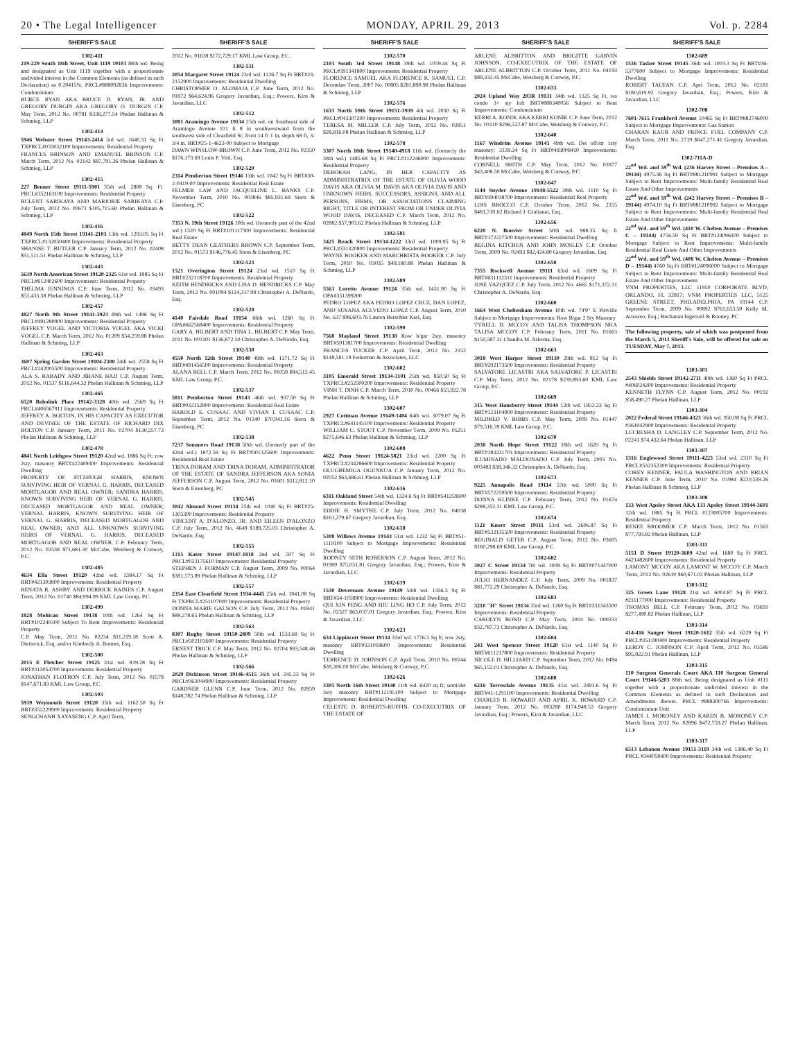20 • The Legal Intelligencer MONDAY, APRIL 29, 2013 Vol. p. 2284
SHERIFF'S SALE
1302-411
219-229 South 18th Street, Unit 1119 19103 88th wd. Being and designated as Unit 1119 together with a proportionate undivided interest in the Common Elements (as defined in such Declaration) as 0.20415%. PRCL#888092836 Improvements: Condominium
BURCE RYAN AKA BRUCE D. RYAN, JR. AND GREGORY DURGIN AKA GREGORY O. DURGIN C.P. May Term, 2012 No. 00781 $338,277.54 Phelan Hallinan & Schmieg, LLP
1302-414
5946 Webster Street 19143-2414 3rd wd. 1640.31 Sq Ft TXPRCL#033032100 Improvements: Residential Property
FRANCES BRINSON AND EMANUEL BRINSON C.P. March Term, 2012 No. 02142 $87,791.26 Phelan Hallinan & Schmieg, LLP
1302-415
227 Benner Street 19111-5901 35th wd. 2808 Sq. Ft. PRCL#352163100 Improvements: Residential Property
BULENT SARIKAYA AND MARJORIE SARIKAYA C.P. July Term, 2012 No. 00671 $105,715.60 Phelan Hallinan & Schmieg, LLP
1302-416
4849 North 15th Street 19141-2103 13th wd. 1293.05 Sq Ft TXPRCL#132050400 Improvements: Residential Property
SHANISE T. BUTLER C.P. January Term, 2012 No. 02408 $31,511.51 Phelan Hallinan & Schmieg, LLP
1302-443
5639 North American Street 19120-2325 61st wd. 1885 Sq Ft PRCL#612402600 Improvements: Residential Property
THELMA JENNINGS C.P. June Term, 2012 No. 03493 $53,433.38 Phelan Hallinan & Schmieg, LLP
1302-457
4827 North 9th Street 19141-3923 49th wd. 1496 Sq Ft PRCL#491280900 Improvements: Residential Property
JEFFREY VOGEL AND VICTORIA VOGEL AKA VICKI VOGEL C.P. March Term, 2012 No. 01209 $54,259.88 Phelan Hallinan & Schmieg, LLP
1302-463
3607 Spring Garden Street 19104-2300 24th wd. 2558 Sq Ft PRCL#242005500 Improvements: Residential Property
ALA S. RABADY AND JIHANE HAJJ C.P. August Term, 2012 No. 01537 $116,644.32 Phelan Hallinan & Schmieg, LLP
1302-465
6520 Bobolink Place 19142-3328 40th wd. 2569 Sq Ft PRCL#406567911 Improvements: Residential Property
JEFFREY A. BOLTON, IN HIS CAPACITY AS EXECUTOR AND DEVISEE OF THE ESTATE OF RICHARD DIX BOLTON C.P. January Term, 2011 No. 02704 $130,257.73 Phelan Hallinan & Schmieg, LLP
1302-478
4841 North Leithgow Street 19120 42nd wd. 1886 Sq Ft; row 2sty, masonry BRT#422469300 Improvements: Residential Dwelling
PROPERTY OF FITZHUGH HARRIS, KNOWN SURVIVING HEIR OF VERNAL G. HARRIS, DECEASED MORTGAGOR AND REAL OWNER; SANDRA HARRIS, KNOWN SURVIVING HEIR OF VERNAL G. HARRIS, DECEASED MORTGAGOR AND REAL OWNER; VERNAL HARRIS, KNOWN SURVIVING HEIR OF VERNAL G. HARRIS, DECEASED MORTGAGOR AND REAL OWNER; AND ALL UNKNOWN SURVIVING HEIRS OF VERNAL G. HARRIS, DECEASED MORTGAGOR AND REAL OWNER. C.P. February Term, 2012 No. 02538 $71,681.30 McCabe, Weisberg & Conway, P.C.
1302-485
4634 Ella Street 19120 42nd wd. 1384.17 Sq Ft BRT#421303800 Improvements: Residential Property
RENATA R. ASHBY AND DERRICK BAINES C.P. August Term, 2012 No. 01740 $84,994.99 KML Law Group, P.C.
1302-499
1828 Mohican Street 19138 10th wd. 1264 Sq Ft BRT#102240300 Subject To Rent Improvements: Residential Property
C.P. May Term, 2011 No. 02234 $11,219.18 Scott A. Dietterick, Esq. and/or Kimberly A. Bonner, Esq.,
1302-500
2015 E Fletcher Street 19125 31st wd. 819.28 Sq Ft BRT#313054700 Improvements: Residential Property
JONATHAN FLOTRON C.P. July Term, 2012 No. 01578 $147,671.83 KML Law Group, P.C.
1302-503
5939 Weymouth Street 19120 35th wd. 1162.50 Sq Ft BRT#352229900 Improvements: Residential Property
SENGCHANH XAYASENG C.P. April Term,
SHERIFF'S SALE
2012 No. 01638 $172,729.17 KML Law Group, P.C.
1302-511
2054 Margaret Street 19124 23rd wd. 1126.7 Sq Ft BRT#23-2152900 Improvements: Residential Dwelling
CHRISTOPHER O. ALOMAJA C.P. June Term, 2012 No. 01872 $64,624.96 Gregory Javardian, Esq.; Powers, Kirn & Javardian, LLC
1302-512
3081 Aramingo Avenue 19134 25th wd. on Southeast side of Aramingo Avenue 101 ft 8 in southwestward from the southwest side of Clearfield St; front 14 ft 1 in, depth 68 ft, 3-3/4 in. BRT#25-1-4623-00 Subject to Mortgage
DAWN WINSLOW-BROWN C.P. June Term, 2012 No. 02350 $176,173.69 Louis P. Vitti, Esq.
1302-520
2314 Pemberton Street 19146 13th wd. 1042 Sq Ft BRT#30-2-0419-00 Improvements: Residential Real Estate
FELMER LAW AND JACQUELINE L. BANKS C.P. November Term, 2010 No. 003846 $85,931.68 Stern & Eisenberg, PC
1302-522
7353 N. 19th Street 19126 10th wd. (formerly part of the 42nd wd.) 1320 Sq Ft BRT#101117300 Improvements: Residential Real Estate
BETTY DEAN GEATHERS BROWN C.P. September Term, 2012 No. 01573 $146,776.45 Stern & Eisenberg, PC
1302-523
1521 Overington Street 19124 23rd wd. 1510 Sq Ft BRT#232118700 Improvements: Residential Property
KEITH HENDRICKS AND LISA D. HENDRICKS C.P. May Term, 2012 No. 001094 $124,317.99 Christopher A. DeNardo, Esq.
1302-528
4140 Fairdale Road 19154 66th wd. 1260 Sq Ft OPA#662568400 Improvements: Residential Property
GARY A. HILBERT AND TINA L. HILBERT C.P. May Term, 2011 No. 003101 $136,872.50 Christopher A. DeNardo, Esq.
1302-530
4550 North 12th Street 19140 49th wd. 1371.72 Sq Ft BRT#491456500 Improvements: Residential Property
ALANA BELL C.P. March Term, 2012 No. 01059 $84,512.45 KML Law Group, P.C.
1302-537
5811 Pemberton Street 19143 46th wd. 937.50 Sq Ft BRT#032152800 Improvements: Residential Real Estate
HAROLD E. CUSAAC AND VIVIAN I. CUSAAC C.P. September Term, 2012 No. 01340 $70,941.16 Stern & Eisenberg, PC
1302-538
7237 Sommers Road 19138 50th wd. (formerly part of the 42nd wd.) 1872.59 Sq Ft BRT#501325600 Improvements: Residential Real Estate
TRINA DORAM AND TRINA DORAM, ADMINISTRATOR OF THE ESTATE OF SANDRA JEFFERSON AKA SONIA JEFFERSON C.P. August Term, 2012 No. 01601 $112,812.10 Stern & Eisenberg, PC
1302-545
3042 Almond Street 19134 25th wd. 1040 Sq Ft BRT#25-1305300 Improvements: Residential Property
VINCENT A. D'ALONZO, JR. AND EILEEN D'ALONZO C.P. July Term, 2012 No. 4649 $189,725.03 Christopher A. DeNardo, Esq.
1302-555
1315 Kater Street 19147-1818 2nd wd. 507 Sq Ft PRCL#023175610 Improvements: Residential Property
STEPHEN J. FORMAN C.P. August Term, 2009 No. 00064 $381,573.89 Phelan Hallinan & Schmieg, LLP
1302-557
2354 East Clearfield Street 1934-4445 25th wd. 1041.08 Sq Ft TXPRCL#251107000 Improvements: Residential Property
DONNA MARIE GALSON C.P. July Term, 2012 No. 01841 $88,278.65 Phelan Hallinan & Schmieg, LLP
1302-563
8307 Rugby Street 19150-2809 50th wd. 1533.68 Sq Ft PRCL#502103600 Improvements: Residential Property
ERNEST TRICE C.P. May Term, 2012 No. 02704 $93,548.46 Phelan Hallinan & Schmieg, LLP
1302-566
2029 Dickinson Street 19146-4515 36th wd. 245.23 Sq Ft PRCL#363044900 Improvements: Residential Property
GARDNER GLENN C.P. June Term, 2012 No. 02859 $148,782.74 Phelan Hallinan & Schmieg, LLP
SHERIFF'S SALE
1302-570
2103 South 3rd Street 19148 39th wd. 1059.44 Sq Ft PRCL#391341800 Improvements: Residential Property
FLORENCE SAMUEL AKA FLORENCE K. SAMUEL C.P. December Term, 2007 No. 00805 $281,890.98 Phelan Hallinan & Schmieg, LLP
1302-576
1633 North 59th Street 19151-3939 4th wd. 2030 Sq Ft PRCL#043307200 Improvements: Residential Property
TERESA M. MILLER C.P. July Term, 2012 No. 02851 $28,816.08 Phelan Hallinan & Schmieg, LLP
1302-578
3307 North 18th Street 19140-4918 11th wd. (formerly the 38th wd.) 1485.68 Sq Ft PRCL#112246000 Improvements: Residential Property
DEBORAH LANG, IN HER CAPACITY AS ADMINISTRATRIX OF THE ESTATE OF OLIVIA WOOD DAVIS AKA OLIVIA M. DAVIS AKA OLIVIA DAVIS AND UNKNOWN HEIRS, SUCCESSORS, ASSIGNS, AND ALL PERSONS, FIRMS, OR ASSOCIATIONS CLAIMING RIGHT, TITLE OR INTEREST FROM OR UNDER OLIVIA WOOD DAVIS, DECEASED C.P. March Term, 2012 No. 02882 $57,903.62 Phelan Hallinan & Schmieg, LLP
1302-581
3425 Reach Street 19134-1222 33rd wd. 1009.95 Sq Ft PRCL#331320800 Improvements: Residential Property
WAYNE BOOKER AND MARCHRISTA BOOKER C.P. July Term, 2010 No. 03035 $49,180.88 Phelan Hallinan & Schmieg, LLP
1302-589
5563 Loretto Avenue 19124 35th wd. 1431.90 Sq Ft OPA#351399200
PEDRO LOPEZ AKA PEDRO LOPEZ CRUZ, DAN LOPEZ, AND SUSANA ACEVEDO LOPEZ C.P. August Term, 2010 No. 637 $96,603.76 Lauren Berschler Karl, Esq.
1302-590
7568 Mayland Street 19138 Row b/gar 2sty, masonry BRT#501381700 Improvements: Residential Dwelling
FRANCES TUCKER C.P. April Term, 2012 No. 2352 $148,581.19 Federman & Associates, LLC
1302-602
3105 Emerald Street 19134-3101 25th wd. 850.50 Sq Ft TXPRCL#252500200 Improvements: Residential Property
VINH T. DINH C.P. March Term, 2010 No. 00466 $55,922.78 Phelan Hallinan & Schmieg, LLP
1302-607
2927 Cottman Avenue 19149-1404 64th wd. 3079.07 Sq Ft TXPRCL#641145100 Improvements: Residential Property
WILLIAM C. STOUT C.P. November Term, 2009 No. 05251 $275,646.63 Phelan Hallinan & Schmieg, LLP
1302-608
4622 Penn Street 19124-5821 23rd wd. 2200 Sq Ft TXPRCL#234286600 Improvements: Residential Property
OLUGBEMIGA OGUNKUA C.P. January Term, 2012 No. 02052 $63,686.61 Phelan Hallinan & Schmieg, LLP
1302-616
6311 Oakland Street 54th wd. 1324.6 Sq Ft BRT#541259600 Improvements: Residential Dwelling
EDDIE H. SMYTHE C.P. July Term, 2012 No. 04038 $161,279.67 Gregory Javardian, Esq.
1302-618
5308 Willows Avenue 19143 51st wd. 1232 Sq Ft BRT#51-1119100 Subject to Mortgage Improvements: Residential Dwelling
RODNEY SETH ROBERSON C.P. August Term, 2012 No. 01900 $75,051.81 Gregory Javardian, Esq.; Powers, Kirn & Javardian, LLC
1302-619
1530 Devereaux Avenue 19149 54th wd. 1356.3 Sq Ft BRT#54-1058900 Improvements: Residential Dwelling
QUI XIN PENG AND HIU LING HO C.P. July Term, 2012 No. 02327 $63,037.01 Gregory Javardian, Esq.; Powers, Kirn & Javardian, LLC
1302-623
634 Lippincott Street 19134 33rd wd. 1776.5 Sq ft; row 2sty, masonry BRT#331018600 Improvements: Residential Dwelling
TERRENCE D. JOHNSON C.P. April Term, 2010 No. 00244 $39,306.00 McCabe, Weisberg & Conway, P.C.
1302-626
3305 North 16th Street 19140 11th wd. 6420 sq ft; semi/det 3sty masonry BRT#112195100 Subject to Mortgage Improvements: Residential Dwelling
CELESTE D. ROBERTS-RUFFIN, CO-EXECUTRIX OF THE ESTATE OF
SHERIFF'S SALE
ARLENE ALBRITTON AND BRIGITTE GARVIN JOHNSON, CO-EXECUTRIX OF THE ESTATE OF ARLENE ALBRITTON C.P. October Term, 2011 No. 04193 $89,332.45 McCabe, Weisberg & Conway, P.C.
1302-633
2024 Upland Way 203R 19131 34th wd. 1325 Sq Ft, res condo 3+ sty loft BRT#888340056 Subject to Rent Improvements: Condominium
KERRI A. KONIK AKA KERRI KONIK C.P. June Term, 2012 No. 03110 $296,522.87 McCabe, Weisberg & Conway, P.C.
1302-640
1167 Windrim Avenue 19141 49th wd. Det off/str 1sty masonry; 3139.24 Sq Ft BRT#493008410 Improvements: Residential Dwelling
CORNELL SMITH C.P. May Term, 2012 No. 03977 $43,408.50 McCabe, Weisberg & Conway, P.C.
1302-647
1144 Snyder Avenue 19148-5522 39th wd. 1110 Sq Ft BRT#394038700 Improvements: Residential Real Property
LOIS BROCCO C.P. October Term, 2012 No. 2355 $481,710.62 Richard J. Giulianai, Esq.
1302-656
6220 N. Bouvier Street 50th wd. 988.35 Sq ft BRT#172227500 Improvements: Residential Dwelling
REGINA KITCHEN AND JOHN MOSLEY C.P. October Term, 2009 No. 02493 $82,424.80 Gregory Javardian, Esq.
1302-658
7355 Rockwell Avenue 19111 63rd wd. 1609 Sq Ft BRT#631112311 Improvements: Residential Property
JOSE VAZQUEZ C.P. July Term, 2012 No. 4665 $171,372.31 Christopher A. DeNardo, Esq.
1302-660
1664 West Cheltenham Avenue 10th wd. 74'9" E Pittville Subject to Mortgage Improvements: Row B/gar 2 Sty Masonry
TYRELL D. MCCOY AND TALISA THOMPSON NKA TALISA MCCOY C.P. February Term, 2011 No. 01663 $150,587.31 Chandra M. Arkema, Esq.
1302-663
3018 West Harper Street 19130 29th wd. 812 Sq Ft BRT#292173500 Improvements: Residential Property
SALVATORE LICASTRI AKA SALVATORE P. LICASTRI C.P. May Term, 2012 No. 02178 $239,893.60 KML Law Group, P.C.
1302-669
315 West Hansberry Street 19144 12th wd. 1852.23 Sq Ft BRT#123104900 Improvements: Residential Property
MILDRED V. BIBBS C.P. May Term, 2009 No. 01447 $79,516.39 KML Law Group, P.C.
1302-670
2038 North Hope Street 19122 18th wd. 1620 Sq Ft BRT#183231701 Improvements: Residential Property
ILUMINADO MALDONADO C.P. July Term, 2003 No. 003483 $38,346.32 Christopher A. DeNardo, Esq.
1302-673
9225 Annapolis Road 19114 57th wd. 5000 Sq Ft BRT#572259500 Improvements: Residential Property
DONNA KLINKE C.P. February Term, 2012 No. 01674 $288,352.31 KML Law Group, P.C.
1302-674
1121 Knorr Street 19111 53rd wd. 2606.87 Sq Ft BRT#532135500 Improvements: Residential Property
REGINALD GETER C.P. August Term, 2012 No. 03605 $160,298.69 KML Law Group, P.C.
1302-682
3027 C Street 19134 7th wd. 1008 Sq Ft BRT#071447000 Improvements: Residential Property
JULIO HERNANDEZ C.P. July Term, 2009 No. 001837 $81,772.29 Christopher A. DeNardo, Esq.
1302-683
3210 "H" Street 19134 33rd wd. 1260 Sq Ft BRT#331343500 Improvements: Residential Property
CAROLYN BOND C.P. May Term, 2004 No. 000333 $32,787.73 Christopher A. DeNardo, Esq.
1302-684
243 West Spencer Street 19120 61st wd. 1140 Sq Ft BRT#611217800 Improvements: Residential Property
NICOLE D. HILLIARD C.P. September Term, 2012 No. 0494 $65,152.01 Christopher A. DeNardo, Esq.
1302-688
6216 Torresdale Avenue 19135 41st wd. 2491.6 Sq Ft BRT#41-1291100 Improvements: Residential Dwelling
CHARLES B. HOWARD AND APRIL K. HOWARD C.P. January Term, 2012 No. 003280 $174,948.53 Gregory Javardian, Esq.; Powers, Kirn & Javardian, LLC
SHERIFF'S SALE
1302-689
1536 Tasker Street 19145 36th wd. 1003.3 Sq Ft BRT#36-5377600 Subject to Mortgage Improvements: Residential Dwelling
ROBERT TAUFAN C.P. Apri Term, 2012 No. 02181 $180,619.92 Gregory Javardian, Esq.; Powers, Kirn & Javardian, LLC
1302-708
7601-7615 Frankford Avenue 10465 Sq Ft BRT#882746000 Subject to Mortgage Improvements: Gas Station
CHARAN KAUR AND PRINCE FUEL COMPANY C.P. March Term, 2011 No. 2719 $647,271.41 Gregory Javardian, Esq.
1302-711A-D
22<sup>nd</sup> Wd. and 59<sup>th</sup> Wd. (236 Harvey Street – Premises A – 19144) 4975.36 Sq Ft BRT#881210991 Subject to Mortgage Subject to Rent Improvements: Multi-family Residential Real Estate And Other Improvements
22<sup>nd</sup> Wd. and 59<sup>th</sup> Wd. (242 Harvey Street – Premises B – 19144) 4974.10 Sq Ft BRT#881210992 Subject to Mortgage Subject to Rent Improvements: Multi-family Residential Real Estate And Other Improvements
22<sup>nd</sup> Wd. and 59<sup>th</sup> Wd. (410 W. Chelten Avenue – Premises C – 19144) 4756.50 Sq Ft BRT#124096100 Subject to Mortgage Subject to Rent Improvements: Multi-family Residential Real Estate And Other Improvements
22<sup>nd</sup> Wd. and 59<sup>th</sup> Wd. (408 W. Chelten Avenue – Premises D – 19144) 4760 Sq Ft BRT#124096000 Subject to Mortgage Subject to Rent Improvements: Multi-family Residential Real Estate And Other Improvements
VNM PROPERTIES, LLC 11950 CORPORATE BLVD, ORLANDO, FL 32817; VNM PROPERTIES LLC, 5125 GREENE STREET, PHILADELPHIA, PA 19144 C.P. September Term, 2009 No. 00892 $761,653.50 Kelly M. Ariosoto, Esq.; Buchanan Ingersoll & Rooney, PC
The following property, sale of which was postponed from the March 5, 2013 Sheriff's Sale, will be offered for sale on TUESDAY, May 7, 2013.
1303-301
2543 Shields Street 19142-2711 40th wd. 1360 Sq Ft PRCL #406024200 Improvements: Residential Property
KENNETH FLYNN C.P. August Term, 2012 No. 00192 $58,490.27 Phelan Hallinan, LLP
1303-304
2022 Federal Street 19146-4323 36th wd. 950.08 Sq Ft PRCL #361042900 Improvements: Residential Property
LUCRESHA D. LANGLEY C.P. September Term, 2012 No. 02241 $74,432.64 Phelan Hallinan, LLP
1303-307
1316 Englewood Street 19111-4223 53rd wd. 2310 Sq Ft PRCL#532352300 Improvements: Residential Property
COREY KENNER, PAULA WASHINGTON AND BRIAN KENNER C.P. June Term, 2010 No. 01984 $220,539.26 Phelan Hallinan & Schmieg, LLP
1303-308
133 West Apsley Street AKA 133 Apsley Street 19144-3601 12th wd. 1885 Sq Ft PRCL #123005700 Improvements: Residential Property
RENEE BROOMER C.P. March Term, 2012 No. 01563 $77,793.82 Phelan Hallinan, LLP
1303-311
5151 D Street 19120-3609 42nd wd. 1680 Sq Ft PRCL #421482600 Improvements: Residential Property
LAMONT MCCOY AKA LAMONT W. MCCOY C.P. March Term, 2012 No. 02610 $60,671.02 Phelan Hallinan, LLP
1303-312
325 Green Lane 19128 21st wd. 6004.87 Sq Ft PRCL #211177000 Improvements: Residential Property
THOMAS BELL C.P. February Term, 2012 No. 03691 $277,490.82 Phelan Hallinan, LLP
1303-314
414-416 Sanger Street 19120-1612 35th wd. 6229 Sq Ft PRCL#351190400 Improvements: Residential Property
LEROY C. JOHNSON C.P. April Term, 2012 No. 03586 $95,922.91 Phelan Hallinan, LLP
1303-315
110 Surgeon Generals Court AKA 110 Surgeon General Court 19146-5203 88th wd. Being designated as Unit #111 together with a proportionate undivided interest in the Common Elements as defined in such Declaration and Amendments thereto. PRCL #888300766 Improvements: Condominium Unit
JAMES J. MORONEY AND KAREN B. MORONEY C.P. March Term, 2012 No. 02896 $472,759.27 Phelan Hallinan, LLP
1303-317
6513 Lebanon Avenue 19151-3119 34th wd. 1386.40 Sq Ft PRCL #344058400 Improvements: Residential Property